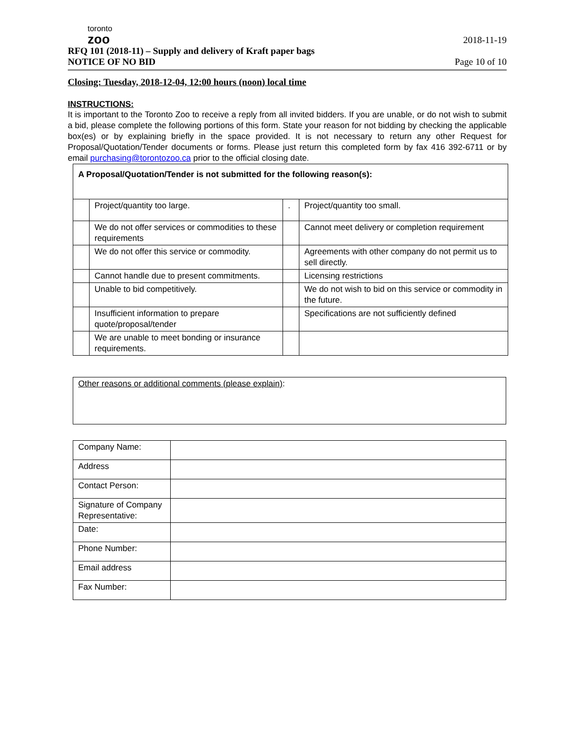toronto
zoo
RFQ 101 (2018-11) – Supply and delivery of Kraft paper bags
NOTICE OF NO BID
2018-11-19
Page 10 of 10
Closing: Tuesday, 2018-12-04, 12:00 hours (noon) local time
INSTRUCTIONS:
It is important to the Toronto Zoo to receive a reply from all invited bidders. If you are unable, or do not wish to submit a bid, please complete the following portions of this form. State your reason for not bidding by checking the applicable box(es) or by explaining briefly in the space provided. It is not necessary to return any other Request for Proposal/Quotation/Tender documents or forms. Please just return this completed form by fax 416 392-6711 or by email purchasing@torontozoo.ca prior to the official closing date.
| A Proposal/Quotation/Tender is not submitted for the following reason(s): | | | |
| | Project/quantity too large. | . | Project/quantity too small. |
| | We do not offer services or commodities to these requirements | | Cannot meet delivery or completion requirement |
| | We do not offer this service or commodity. | | Agreements with other company do not permit us to sell directly. |
| | Cannot handle due to present commitments. | | Licensing restrictions |
| | Unable to bid competitively. | | We do not wish to bid on this service or commodity in the future. |
| | Insufficient information to prepare quote/proposal/tender | | Specifications are not sufficiently defined |
| | We are unable to meet bonding or insurance requirements. | | |
| Other reasons or additional comments (please explain) : |
| Company Name: | |
| Address | |
| Contact Person: | |
| Signature of Company Representative: | |
| Date: | |
| Phone Number: | |
| Email address | |
| Fax Number: | |